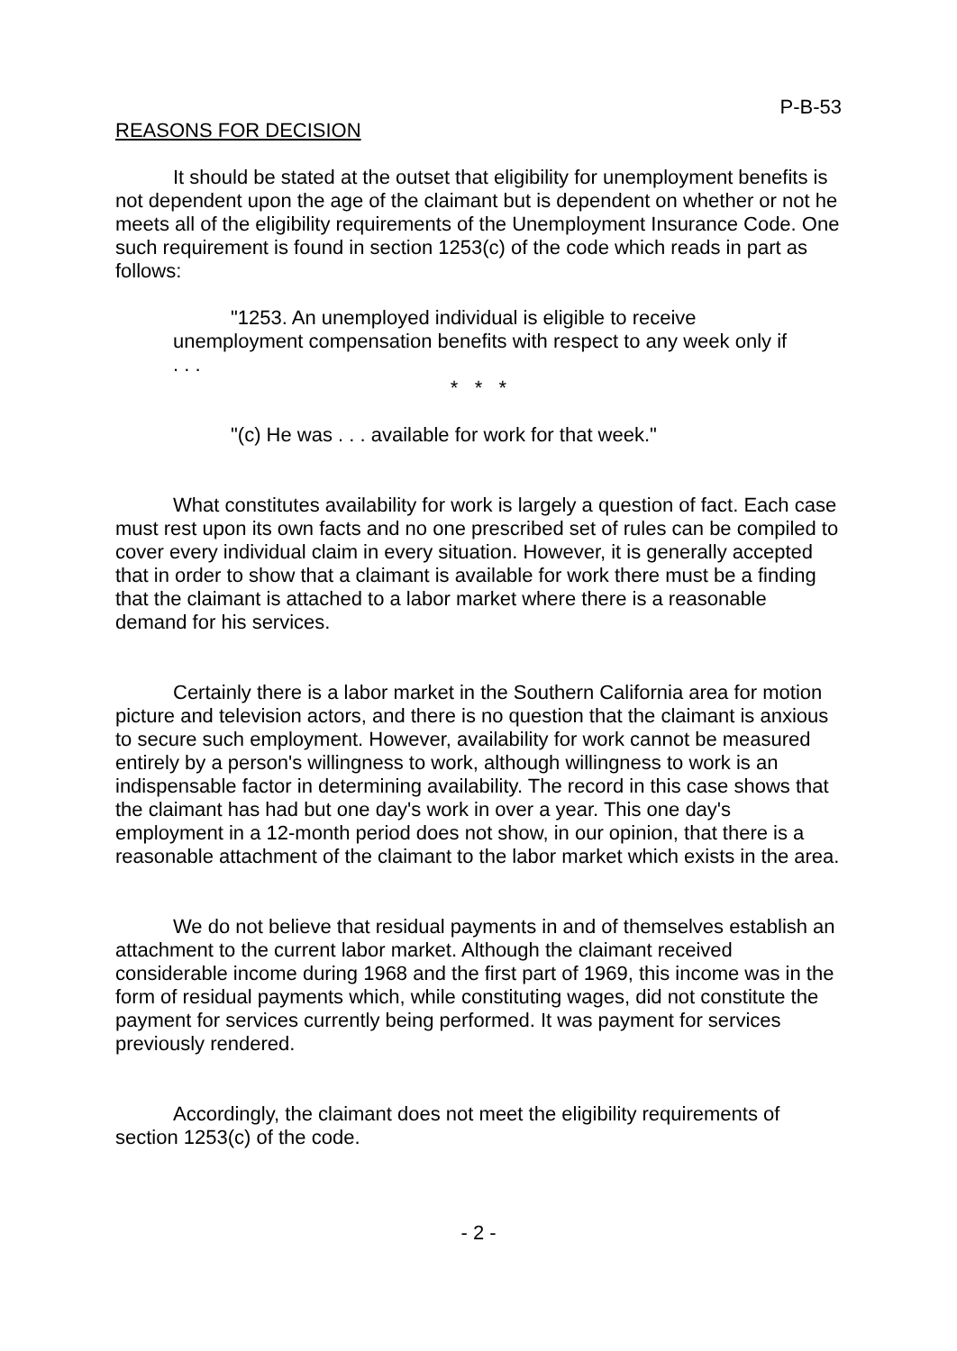P-B-53
REASONS FOR DECISION
It should be stated at the outset that eligibility for unemployment benefits is not dependent upon the age of the claimant but is dependent on whether or not he meets all of the eligibility requirements of the Unemployment Insurance Code. One such requirement is found in section 1253(c) of the code which reads in part as follows:
"1253. An unemployed individual is eligible to receive unemployment compensation benefits with respect to any week only if . . .
* * *
"(c) He was . . . available for work for that week."
What constitutes availability for work is largely a question of fact. Each case must rest upon its own facts and no one prescribed set of rules can be compiled to cover every individual claim in every situation. However, it is generally accepted that in order to show that a claimant is available for work there must be a finding that the claimant is attached to a labor market where there is a reasonable demand for his services.
Certainly there is a labor market in the Southern California area for motion picture and television actors, and there is no question that the claimant is anxious to secure such employment. However, availability for work cannot be measured entirely by a person's willingness to work, although willingness to work is an indispensable factor in determining availability. The record in this case shows that the claimant has had but one day's work in over a year. This one day's employment in a 12-month period does not show, in our opinion, that there is a reasonable attachment of the claimant to the labor market which exists in the area.
We do not believe that residual payments in and of themselves establish an attachment to the current labor market. Although the claimant received considerable income during 1968 and the first part of 1969, this income was in the form of residual payments which, while constituting wages, did not constitute the payment for services currently being performed. It was payment for services previously rendered.
Accordingly, the claimant does not meet the eligibility requirements of section 1253(c) of the code.
- 2 -